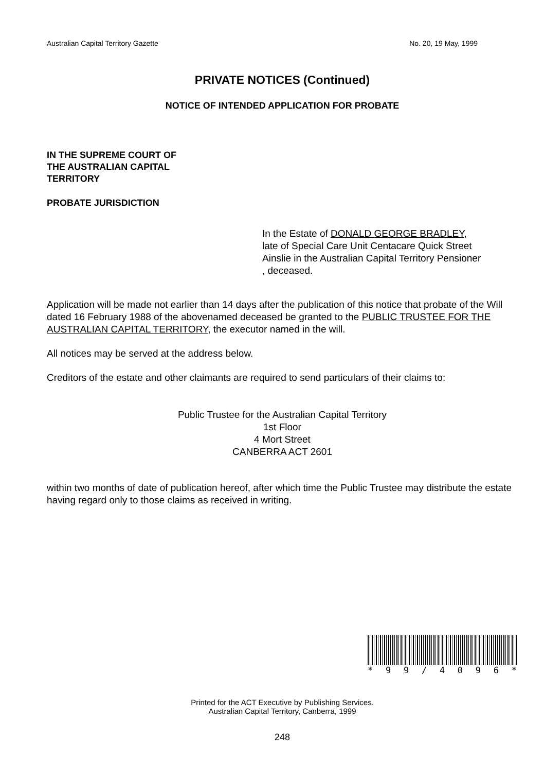Australian Capital Territory Gazette No. 20, 19 May, 1999
PRIVATE NOTICES (Continued)
NOTICE OF INTENDED APPLICATION FOR PROBATE
IN THE SUPREME COURT OF
THE AUSTRALIAN CAPITAL
TERRITORY
PROBATE JURISDICTION
In the Estate of DONALD GEORGE BRADLEY,
late of Special Care Unit Centacare Quick Street
Ainslie in the Australian Capital Territory Pensioner
, deceased.
Application will be made not earlier than 14 days after the publication of this notice that probate of the Will dated 16 February 1988 of the abovenamed deceased be granted to the PUBLIC TRUSTEE FOR THE AUSTRALIAN CAPITAL TERRITORY, the executor named in the will.
All notices may be served at the address below.
Creditors of the estate and other claimants are required to send particulars of their claims to:
Public Trustee for the Australian Capital Territory
1st Floor
4 Mort Street
CANBERRA ACT 2601
within two months of date of publication hereof, after which time the Public Trustee may distribute the estate having regard only to those claims as received in writing.
* 99 / 4096 *
Printed for the ACT Executive by Publishing Services.
Australian Capital Territory, Canberra, 1999
248